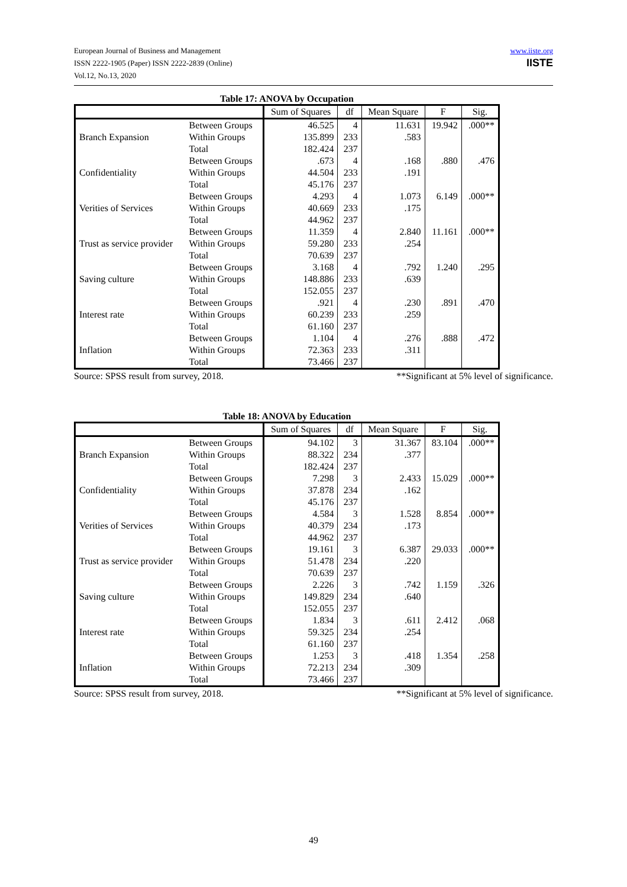European Journal of Business and Management
ISSN 2222-1905 (Paper) ISSN 2222-2839 (Online)
Vol.12, No.13, 2020
www.iiste.org
IISTE
Table 17: ANOVA by Occupation
| | | Sum of Squares | df | Mean Square | F | Sig. |
| --- | --- | --- | --- | --- | --- | --- |
| Branch Expansion | Between Groups | 46.525 | 4 | 11.631 | 19.942 | .000** |
| | Within Groups | 135.899 | 233 | .583 | | |
| | Total | 182.424 | 237 | | | |
| Confidentiality | Between Groups | .673 | 4 | .168 | .880 | .476 |
| | Within Groups | 44.504 | 233 | .191 | | |
| | Total | 45.176 | 237 | | | |
| Verities of Services | Between Groups | 4.293 | 4 | 1.073 | 6.149 | .000** |
| | Within Groups | 40.669 | 233 | .175 | | |
| | Total | 44.962 | 237 | | | |
| Trust as service provider | Between Groups | 11.359 | 4 | 2.840 | 11.161 | .000** |
| | Within Groups | 59.280 | 233 | .254 | | |
| | Total | 70.639 | 237 | | | |
| Saving culture | Between Groups | 3.168 | 4 | .792 | 1.240 | .295 |
| | Within Groups | 148.886 | 233 | .639 | | |
| | Total | 152.055 | 237 | | | |
| Interest rate | Between Groups | .921 | 4 | .230 | .891 | .470 |
| | Within Groups | 60.239 | 233 | .259 | | |
| | Total | 61.160 | 237 | | | |
| Inflation | Between Groups | 1.104 | 4 | .276 | .888 | .472 |
| | Within Groups | 72.363 | 233 | .311 | | |
| | Total | 73.466 | 237 | | | |
Source: SPSS result from survey, 2018. **Significant at 5% level of significance.
Table 18: ANOVA by Education
| | | Sum of Squares | df | Mean Square | F | Sig. |
| --- | --- | --- | --- | --- | --- | --- |
| Branch Expansion | Between Groups | 94.102 | 3 | 31.367 | 83.104 | .000** |
| | Within Groups | 88.322 | 234 | .377 | | |
| | Total | 182.424 | 237 | | | |
| Confidentiality | Between Groups | 7.298 | 3 | 2.433 | 15.029 | .000** |
| | Within Groups | 37.878 | 234 | .162 | | |
| | Total | 45.176 | 237 | | | |
| Verities of Services | Between Groups | 4.584 | 3 | 1.528 | 8.854 | .000** |
| | Within Groups | 40.379 | 234 | .173 | | |
| | Total | 44.962 | 237 | | | |
| Trust as service provider | Between Groups | 19.161 | 3 | 6.387 | 29.033 | .000** |
| | Within Groups | 51.478 | 234 | .220 | | |
| | Total | 70.639 | 237 | | | |
| Saving culture | Between Groups | 2.226 | 3 | .742 | 1.159 | .326 |
| | Within Groups | 149.829 | 234 | .640 | | |
| | Total | 152.055 | 237 | | | |
| Interest rate | Between Groups | 1.834 | 3 | .611 | 2.412 | .068 |
| | Within Groups | 59.325 | 234 | .254 | | |
| | Total | 61.160 | 237 | | | |
| Inflation | Between Groups | 1.253 | 3 | .418 | 1.354 | .258 |
| | Within Groups | 72.213 | 234 | .309 | | |
| | Total | 73.466 | 237 | | | |
Source: SPSS result from survey, 2018. **Significant at 5% level of significance.
49